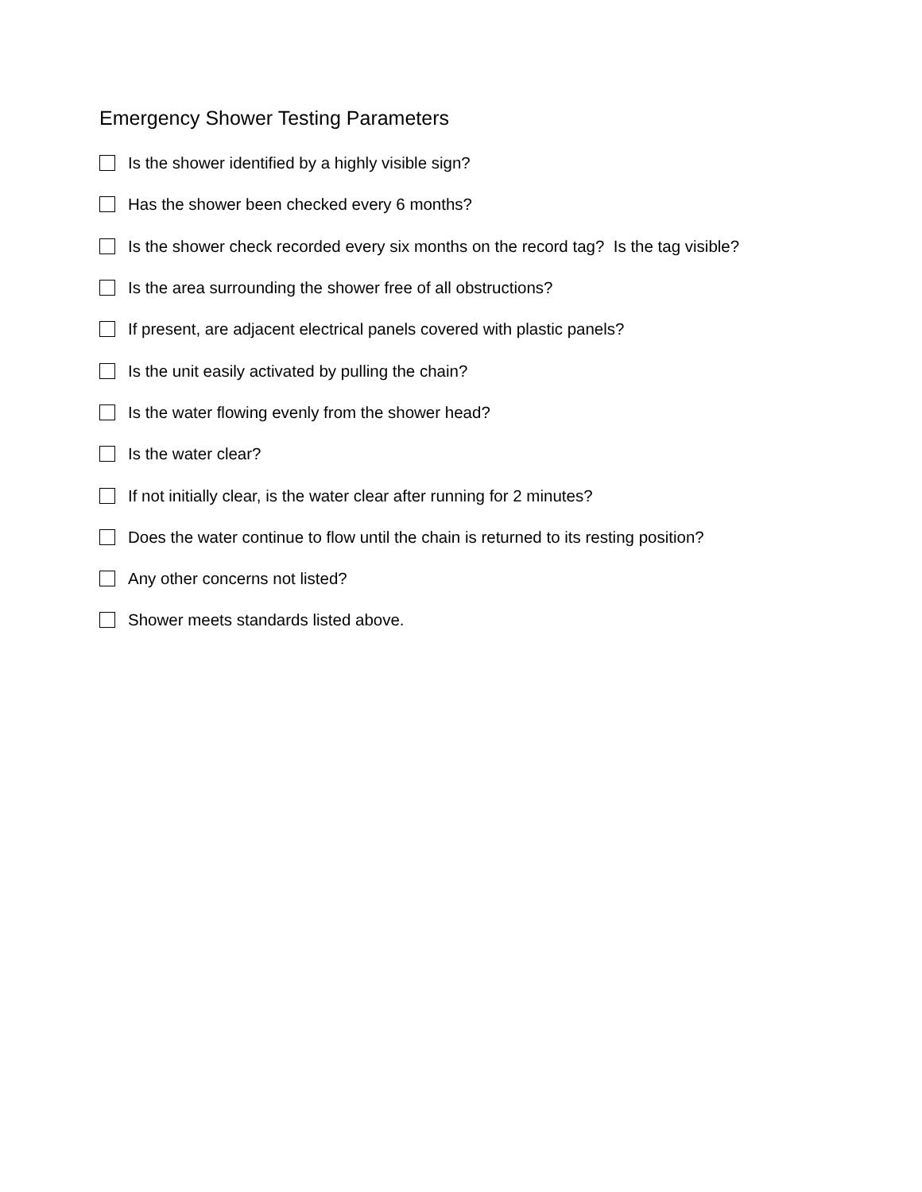Emergency Shower Testing Parameters
Is the shower identified by a highly visible sign?
Has the shower been checked every 6 months?
Is the shower check recorded every six months on the record tag? Is the tag visible?
Is the area surrounding the shower free of all obstructions?
If present, are adjacent electrical panels covered with plastic panels?
Is the unit easily activated by pulling the chain?
Is the water flowing evenly from the shower head?
Is the water clear?
If not initially clear, is the water clear after running for 2 minutes?
Does the water continue to flow until the chain is returned to its resting position?
Any other concerns not listed?
Shower meets standards listed above.